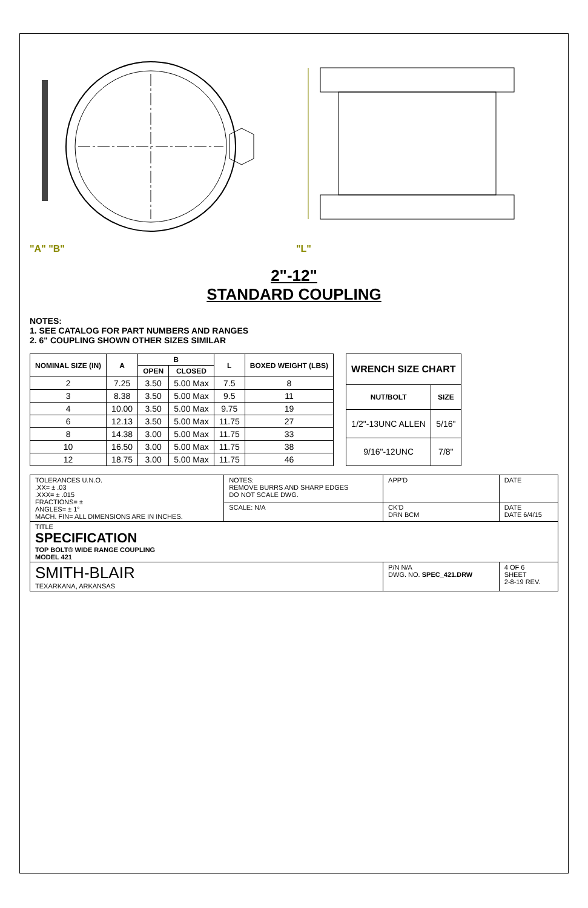"A" "B" "L"
2"-12"
STANDARD COUPLING
NOTES:
1. SEE CATALOG FOR PART NUMBERS AND RANGES
2. 6" COUPLING SHOWN OTHER SIZES SIMILAR
| NOMINAL SIZE (IN) | A | B | | L | BOXED WEIGHT (LBS) |
| --- | --- | --- | --- | --- | --- |
| | | OPEN | CLOSED | | |
| 2 | 7.25 | 3.50 | 5.00 Max | 7.5 | 8 |
| 3 | 8.38 | 3.50 | 5.00 Max | 9.5 | 11 |
| 4 | 10.00 | 3.50 | 5.00 Max | 9.75 | 19 |
| 6 | 12.13 | 3.50 | 5.00 Max | 11.75 | 27 |
| 8 | 14.38 | 3.00 | 5.00 Max | 11.75 | 33 |
| 10 | 16.50 | 3.00 | 5.00 Max | 11.75 | 38 |
| 12 | 18.75 | 3.00 | 5.00 Max | 11.75 | 46 |
| WRENCH SIZE CHART | |
| --- | --- |
| NUT/BOLT | SIZE |
| 1/2"-13UNC ALLEN | 5/16" |
| 9/16"-12UNC | 7/8" |
| TOLERANCES U.N.O. .XX= ± .03 .XXX= ± .015 FRACTIONS= ± ANGLES= ± 1° MACH. FIN= ALL DIMENSIONS ARE IN INCHES. | NOTES: REMOVE BURRS AND SHARP EDGES DO NOT SCALE DWG. | APP'D | DATE |
| | SCALE: N/A | CK'D DRN BCM | DATE DATE 6/4/15 |
| TITLE SPECIFICATION TOP BOLT® WIDE RANGE COUPLING MODEL 421 | | | |
| SMITH-BLAIR TEXARKANA, ARKANSAS | | P/N N/A DWG. NO. SPEC_421.DRW | 4 OF 6 SHEET 2-8-19 REV. |